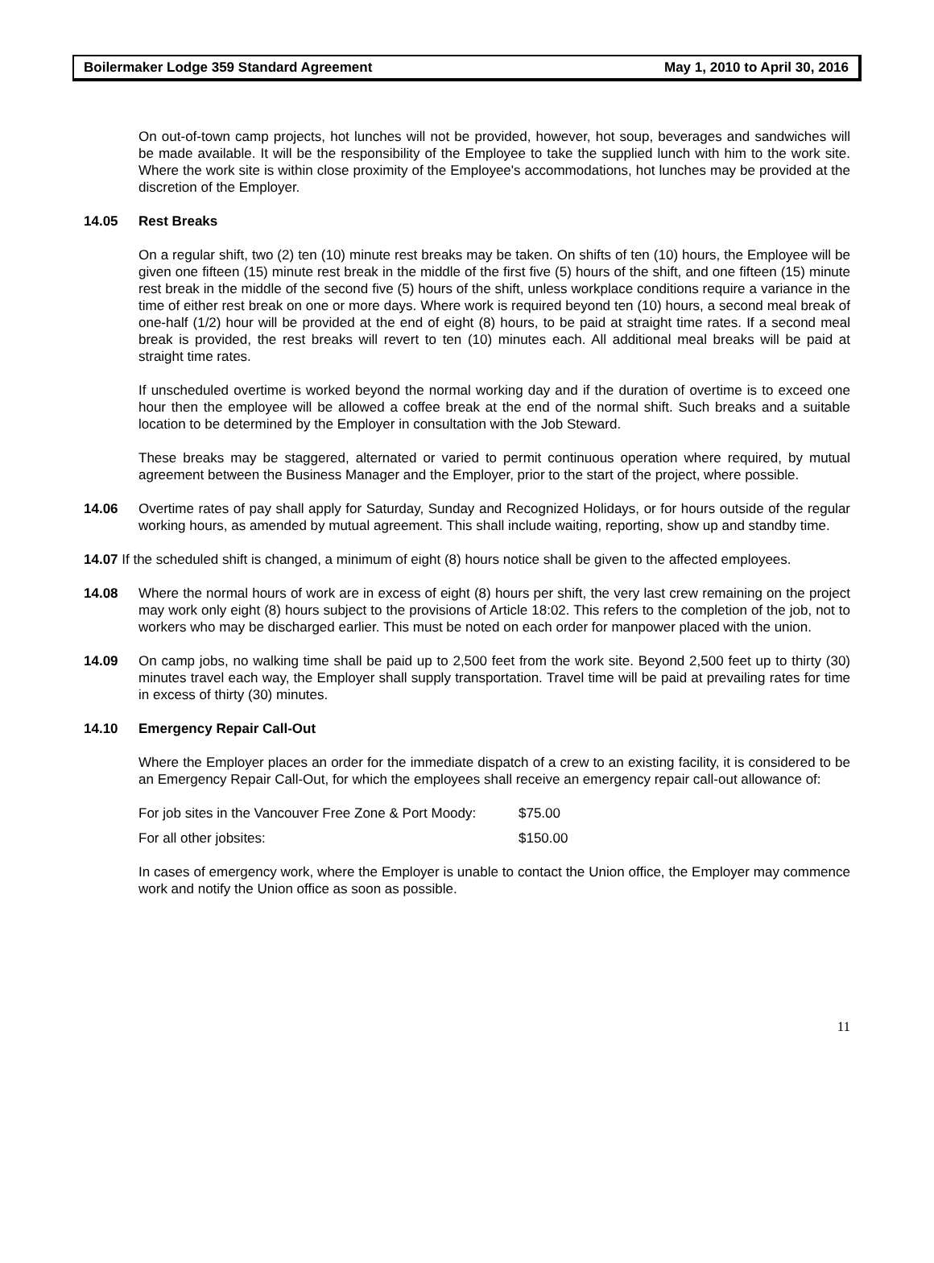Boilermaker Lodge 359 Standard Agreement May 1, 2010 to April 30, 2016
On out-of-town camp projects, hot lunches will not be provided, however, hot soup, beverages and sandwiches will be made available. It will be the responsibility of the Employee to take the supplied lunch with him to the work site. Where the work site is within close proximity of the Employee's accommodations, hot lunches may be provided at the discretion of the Employer.
14.05 Rest Breaks
On a regular shift, two (2) ten (10) minute rest breaks may be taken. On shifts of ten (10) hours, the Employee will be given one fifteen (15) minute rest break in the middle of the first five (5) hours of the shift, and one fifteen (15) minute rest break in the middle of the second five (5) hours of the shift, unless workplace conditions require a variance in the time of either rest break on one or more days. Where work is required beyond ten (10) hours, a second meal break of one-half (1/2) hour will be provided at the end of eight (8) hours, to be paid at straight time rates. If a second meal break is provided, the rest breaks will revert to ten (10) minutes each. All additional meal breaks will be paid at straight time rates.
If unscheduled overtime is worked beyond the normal working day and if the duration of overtime is to exceed one hour then the employee will be allowed a coffee break at the end of the normal shift. Such breaks and a suitable location to be determined by the Employer in consultation with the Job Steward.
These breaks may be staggered, alternated or varied to permit continuous operation where required, by mutual agreement between the Business Manager and the Employer, prior to the start of the project, where possible.
14.06 Overtime rates of pay shall apply for Saturday, Sunday and Recognized Holidays, or for hours outside of the regular working hours, as amended by mutual agreement. This shall include waiting, reporting, show up and standby time.
14.07 If the scheduled shift is changed, a minimum of eight (8) hours notice shall be given to the affected employees.
14.08 Where the normal hours of work are in excess of eight (8) hours per shift, the very last crew remaining on the project may work only eight (8) hours subject to the provisions of Article 18:02. This refers to the completion of the job, not to workers who may be discharged earlier. This must be noted on each order for manpower placed with the union.
14.09 On camp jobs, no walking time shall be paid up to 2,500 feet from the work site. Beyond 2,500 feet up to thirty (30) minutes travel each way, the Employer shall supply transportation. Travel time will be paid at prevailing rates for time in excess of thirty (30) minutes.
14.10 Emergency Repair Call-Out
Where the Employer places an order for the immediate dispatch of a crew to an existing facility, it is considered to be an Emergency Repair Call-Out, for which the employees shall receive an emergency repair call-out allowance of:
For job sites in the Vancouver Free Zone & Port Moody: $75.00
For all other jobsites: $150.00
In cases of emergency work, where the Employer is unable to contact the Union office, the Employer may commence work and notify the Union office as soon as possible.
11